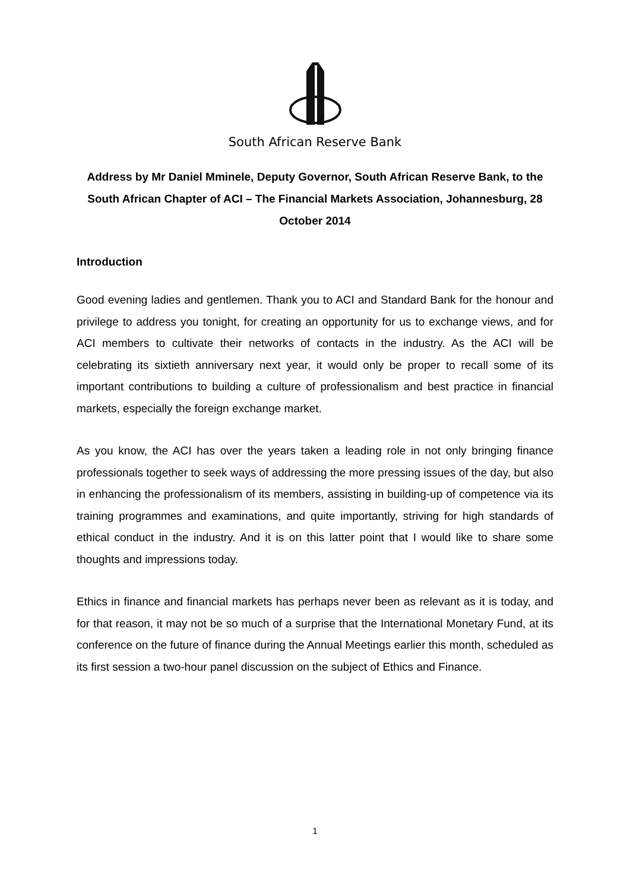South African Reserve Bank
Address by Mr Daniel Mminele, Deputy Governor, South African Reserve Bank, to the South African Chapter of ACI – The Financial Markets Association, Johannesburg, 28 October 2014
Introduction
Good evening ladies and gentlemen. Thank you to ACI and Standard Bank for the honour and privilege to address you tonight, for creating an opportunity for us to exchange views, and for ACI members to cultivate their networks of contacts in the industry. As the ACI will be celebrating its sixtieth anniversary next year, it would only be proper to recall some of its important contributions to building a culture of professionalism and best practice in financial markets, especially the foreign exchange market.
As you know, the ACI has over the years taken a leading role in not only bringing finance professionals together to seek ways of addressing the more pressing issues of the day, but also in enhancing the professionalism of its members, assisting in building-up of competence via its training programmes and examinations, and quite importantly, striving for high standards of ethical conduct in the industry. And it is on this latter point that I would like to share some thoughts and impressions today.
Ethics in finance and financial markets has perhaps never been as relevant as it is today, and for that reason, it may not be so much of a surprise that the International Monetary Fund, at its conference on the future of finance during the Annual Meetings earlier this month, scheduled as its first session a two-hour panel discussion on the subject of Ethics and Finance.
1